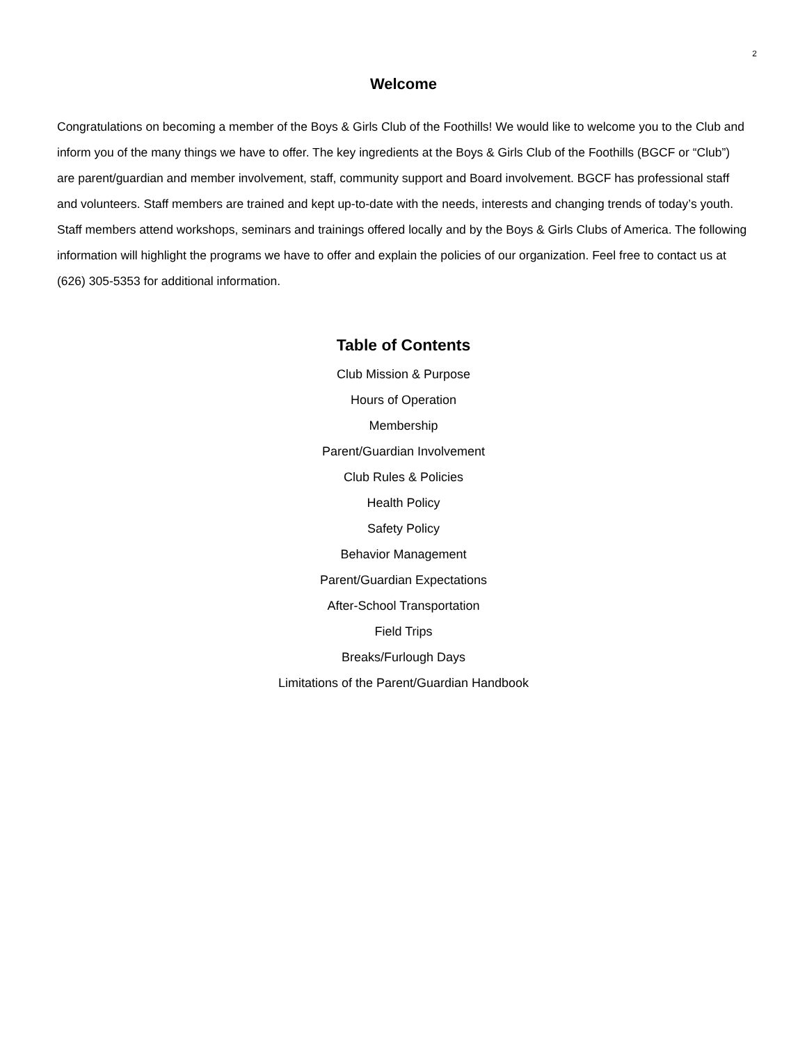2
Welcome
Congratulations on becoming a member of the Boys & Girls Club of the Foothills! We would like to welcome you to the Club and inform you of the many things we have to offer. The key ingredients at the Boys & Girls Club of the Foothills (BGCF or “Club”) are parent/guardian and member involvement, staff, community support and Board involvement. BGCF has professional staff and volunteers. Staff members are trained and kept up-to-date with the needs, interests and changing trends of today’s youth. Staff members attend workshops, seminars and trainings offered locally and by the Boys & Girls Clubs of America. The following information will highlight the programs we have to offer and explain the policies of our organization. Feel free to contact us at (626) 305-5353 for additional information.
Table of Contents
Club Mission & Purpose
Hours of Operation
Membership
Parent/Guardian Involvement
Club Rules & Policies
Health Policy
Safety Policy
Behavior Management
Parent/Guardian Expectations
After-School Transportation
Field Trips
Breaks/Furlough Days
Limitations of the Parent/Guardian Handbook